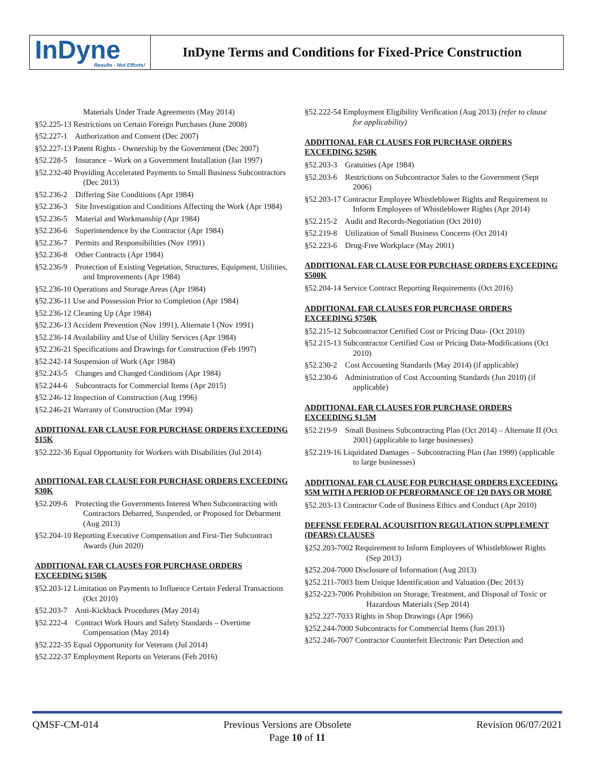InDyne
Results - Not Efforts!
InDyne Terms and Conditions for Fixed-Price Construction
Materials Under Trade Agreements (May 2014)
§52.225-13 Restrictions on Certain Foreign Purchases (June 2008)
§52.227-1 Authorization and Consent (Dec 2007)
§52.227-13 Patent Rights - Ownership by the Government (Dec 2007)
§52.228-5 Insurance – Work on a Government Installation (Jan 1997)
§52.232-40 Providing Accelerated Payments to Small Business Subcontractors (Dec 2013)
§52.236-2 Differing Site Conditions (Apr 1984)
§52.236-3 Site Investigation and Conditions Affecting the Work (Apr 1984)
§52.236-5 Material and Workmanship (Apr 1984)
§52.236-6 Superintendence by the Contractor (Apr 1984)
§52.236-7 Permits and Responsibilities (Nov 1991)
§52.236-8 Other Contracts (Apr 1984)
§52.236-9 Protection of Existing Vegetation, Structures, Equipment, Utilities, and Improvements (Apr 1984)
§52.236-10 Operations and Storage Areas (Apr 1984)
§52.236-11 Use and Possession Prior to Completion (Apr 1984)
§52.236-12 Cleaning Up (Apr 1984)
§52.236-13 Accident Prevention (Nov 1991), Alternate I (Nov 1991)
§52.236-14 Availability and Use of Utility Services (Apr 1984)
§52.236-21 Specifications and Drawings for Construction (Feb 1997)
§52.242-14 Suspension of Work (Apr 1984)
§52.243-5 Changes and Changed Conditions (Apr 1984)
§52.244-6 Subcontracts for Commercial Items (Apr 2015)
§52.246-12 Inspection of Construction (Aug 1996)
§52.246-21 Warranty of Construction (Mar 1994)
ADDITIONAL FAR CLAUSE FOR PURCHASE ORDERS EXCEEDING $15K
§52.222-36 Equal Opportunity for Workers with Disabilities (Jul 2014)
ADDITIONAL FAR CLAUSE FOR PURCHASE ORDERS EXCEEDING $30K
§52.209-6 Protecting the Governments Interest When Subcontracting with Contractors Debarred, Suspended, or Proposed for Debarment (Aug 2013)
§52.204-10 Reporting Executive Compensation and First-Tier Subcontract Awards (Jun 2020)
ADDITIONAL FAR CLAUSES FOR PURCHASE ORDERS EXCEEDING $150K
§52.203-12 Limitation on Payments to Influence Certain Federal Transactions (Oct 2010)
§52.203-7 Anti-Kickback Procedures (May 2014)
§52.222-4 Contract Work Hours and Safety Standards – Overtime Compensation (May 2014)
§52.222-35 Equal Opportunity for Veterans (Jul 2014)
§52.222-37 Employment Reports on Veterans (Feb 2016)
§52.222-54 Employment Eligibility Verification (Aug 2013) (refer to clause for applicability)
ADDITIONAL FAR CLAUSES FOR PURCHASE ORDERS EXCEEDING $250K
§52.203-3 Gratuities (Apr 1984)
§52.203-6 Restrictions on Subcontractor Sales to the Government (Sept 2006)
§52.203-17 Contractor Employee Whistleblower Rights and Requirement to Inform Employees of Whistleblower Rights (Apr 2014)
§52.215-2 Audit and Records-Negotiation (Oct 2010)
§52.219-8 Utilization of Small Business Concerns (Oct 2014)
§52.223-6 Drug-Free Workplace (May 2001)
ADDITIONAL FAR CLAUSE FOR PURCHASE ORDERS EXCEEDING $500K
§52.204-14 Service Contract Reporting Requirements (Oct 2016)
ADDITIONAL FAR CLAUSES FOR PURCHASE ORDERS EXCEEDING $750K
§52.215-12 Subcontractor Certified Cost or Pricing Data- (Oct 2010)
§52.215-13 Subcontractor Certified Cost or Pricing Data-Modifications (Oct 2010)
§52.230-2 Cost Accounting Standards (May 2014) (if applicable)
§52.230-6 Administration of Cost Accounting Standards (Jun 2010) (if applicable)
ADDITIONAL FAR CLAUSES FOR PURCHASE ORDERS EXCEEDING $1.5M
§52.219-9 Small Business Subcontracting Plan (Oct 2014) – Alternate II (Oct 2001) (applicable to large businesses)
§52.219-16 Liquidated Damages – Subcontracting Plan (Jan 1999) (applicable to large businesses)
ADDITIONAL FAR CLAUSE FOR PURCHASE ORDERS EXCEEDING $5M WITH A PERIOD OF PERFORMANCE OF 120 DAYS OR MORE
§52.203-13 Contractor Code of Business Ethics and Conduct (Apr 2010)
DEFENSE FEDERAL ACQUISITION REGULATION SUPPLEMENT (DFARS) CLAUSES
§252.203-7002 Requirement to Inform Employees of Whistleblower Rights (Sep 2013)
§252.204-7000 Disclosure of Information (Aug 2013)
§252.211-7003 Item Unique Identification and Valuation (Dec 2013)
§252-223-7006 Prohibition on Storage, Treatment, and Disposal of Toxic or Hazardous Materials (Sep 2014)
§252.227-7033 Rights in Shop Drawings (Apr 1966)
§252.244-7000 Subcontracts for Commercial Items (Jun 2013)
§252.246-7007 Contractor Counterfeit Electronic Part Detection and
QMSF-CM-014 Previous Versions are Obsolete Revision 06/07/2021
Page 10 of 11